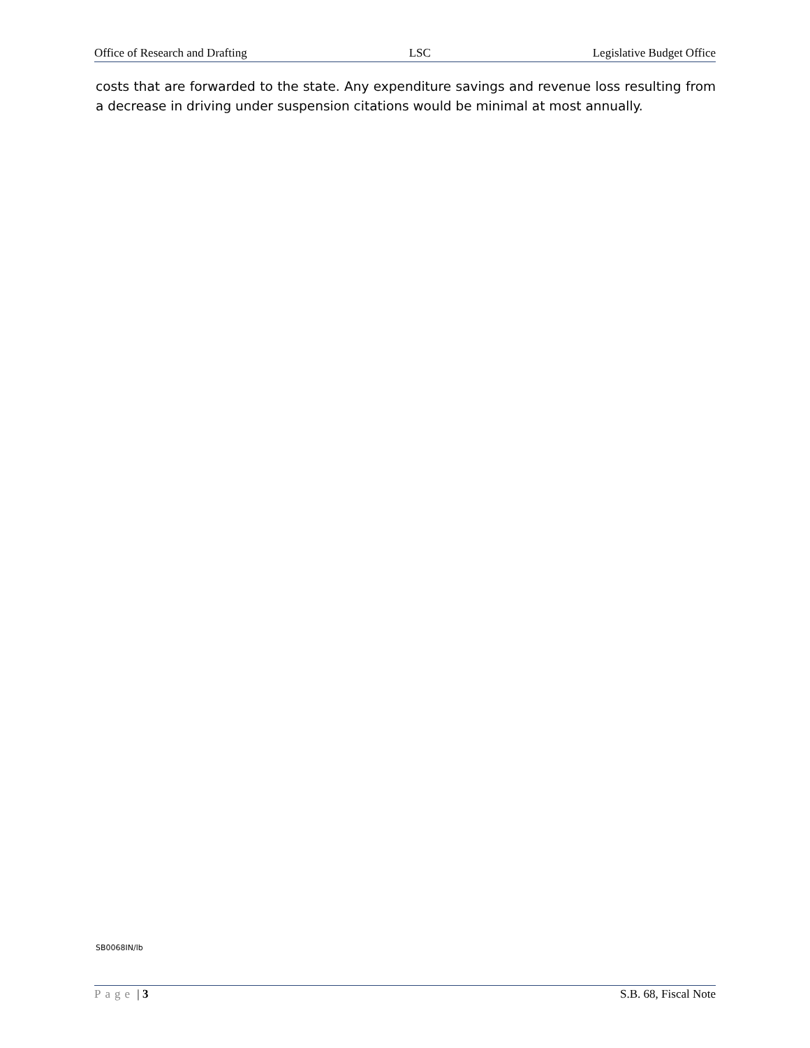Office of Research and Drafting LSC Legislative Budget Office
costs that are forwarded to the state. Any expenditure savings and revenue loss resulting from a decrease in driving under suspension citations would be minimal at most annually.
SB0068IN/lb
Page | 3 S.B. 68, Fiscal Note